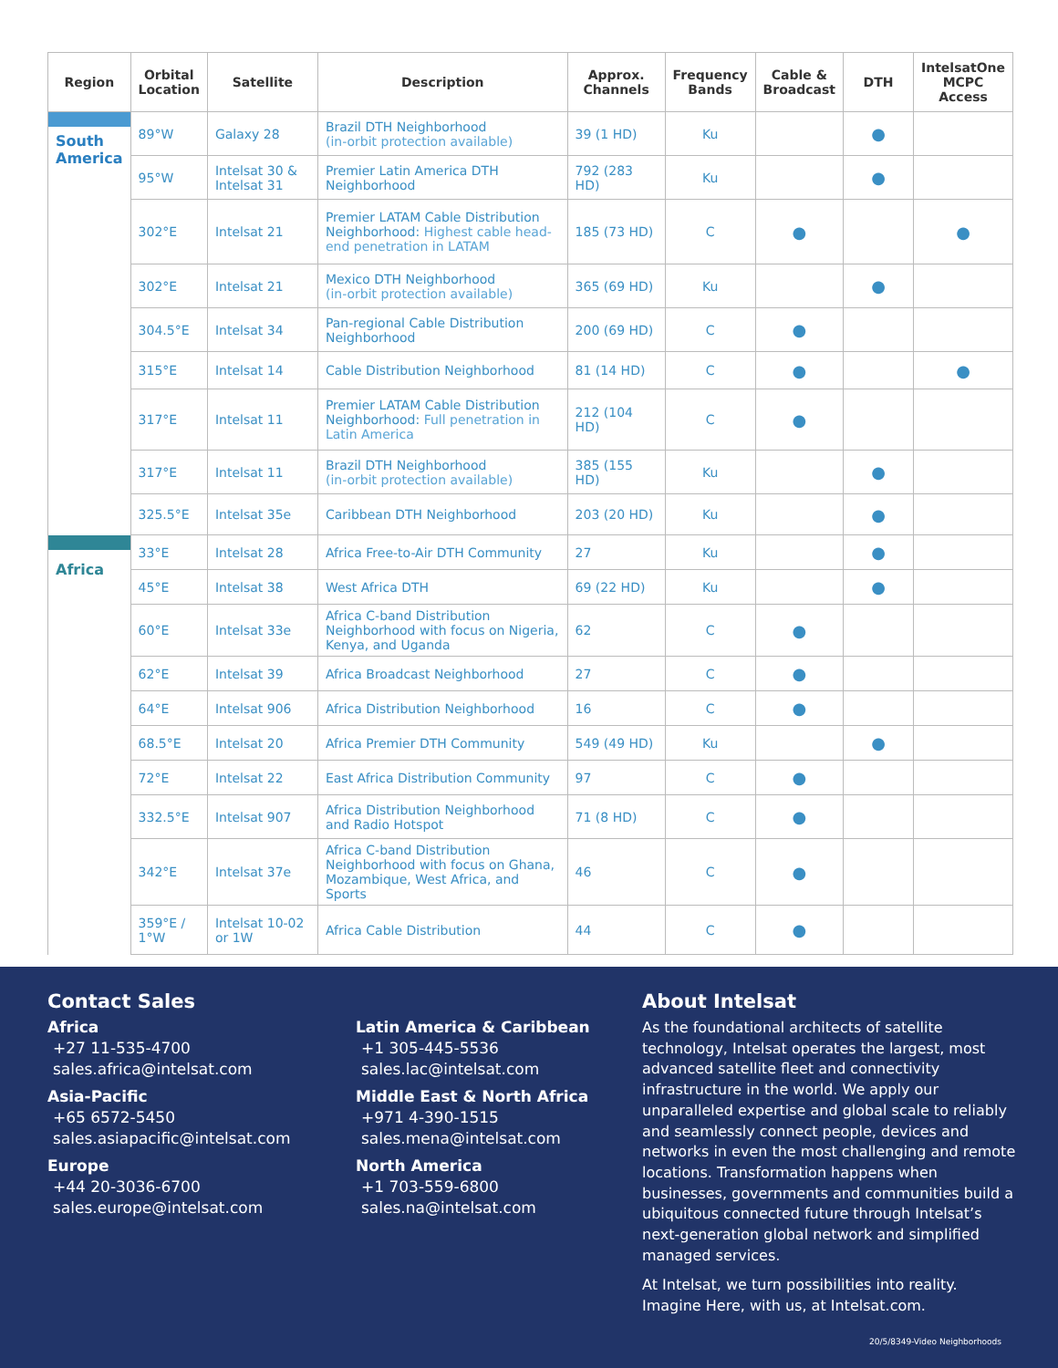| Region | Orbital Location | Satellite | Description | Approx. Channels | Frequency Bands | Cable & Broadcast | DTH | IntelsatOne MCPC Access |
| --- | --- | --- | --- | --- | --- | --- | --- | --- |
| South America | 89°W | Galaxy 28 | Brazil DTH Neighborhood (in-orbit protection available) | 39 (1 HD) | Ku | | ● | |
| | 95°W | Intelsat 30 & Intelsat 31 | Premier Latin America DTH Neighborhood | 792 (283 HD) | Ku | | ● | |
| | 302°E | Intelsat 21 | Premier LATAM Cable Distribution Neighborhood: Highest cable head-end penetration in LATAM | 185 (73 HD) | C | ● | | ● |
| | 302°E | Intelsat 21 | Mexico DTH Neighborhood (in-orbit protection available) | 365 (69 HD) | Ku | | ● | |
| | 304.5°E | Intelsat 34 | Pan-regional Cable Distribution Neighborhood | 200 (69 HD) | C | ● | | |
| | 315°E | Intelsat 14 | Cable Distribution Neighborhood | 81 (14 HD) | C | ● | | ● |
| | 317°E | Intelsat 11 | Premier LATAM Cable Distribution Neighborhood: Full penetration in Latin America | 212 (104 HD) | C | ● | | |
| | 317°E | Intelsat 11 | Brazil DTH Neighborhood (in-orbit protection available) | 385 (155 HD) | Ku | | ● | |
| | 325.5°E | Intelsat 35e | Caribbean DTH Neighborhood | 203 (20 HD) | Ku | | ● | |
| Africa | 33°E | Intelsat 28 | Africa Free-to-Air DTH Community | 27 | Ku | | ● | |
| | 45°E | Intelsat 38 | West Africa DTH | 69 (22 HD) | Ku | | ● | |
| | 60°E | Intelsat 33e | Africa C-band Distribution Neighborhood with focus on Nigeria, Kenya, and Uganda | 62 | C | ● | | |
| | 62°E | Intelsat 39 | Africa Broadcast Neighborhood | 27 | C | ● | | |
| | 64°E | Intelsat 906 | Africa Distribution Neighborhood | 16 | C | ● | | |
| | 68.5°E | Intelsat 20 | Africa Premier DTH Community | 549 (49 HD) | Ku | | ● | |
| | 72°E | Intelsat 22 | East Africa Distribution Community | 97 | C | ● | | |
| | 332.5°E | Intelsat 907 | Africa Distribution Neighborhood and Radio Hotspot | 71 (8 HD) | C | ● | | |
| | 342°E | Intelsat 37e | Africa C-band Distribution Neighborhood with focus on Ghana, Mozambique, West Africa, and Sports | 46 | C | ● | | |
| | 359°E / 1°W | Intelsat 10-02 or 1W | Africa Cable Distribution | 44 | C | ● | | |
Contact Sales
Africa
+27 11-535-4700
sales.africa@intelsat.com
Asia-Pacific
+65 6572-5450
sales.asiapacific@intelsat.com
Europe
+44 20-3036-6700
sales.europe@intelsat.com
Latin America & Caribbean
+1 305-445-5536
sales.lac@intelsat.com
Middle East & North Africa
+971 4-390-1515
sales.mena@intelsat.com
North America
+1 703-559-6800
sales.na@intelsat.com
About Intelsat
As the foundational architects of satellite technology, Intelsat operates the largest, most advanced satellite fleet and connectivity infrastructure in the world. We apply our unparalleled expertise and global scale to reliably and seamlessly connect people, devices and networks in even the most challenging and remote locations. Transformation happens when businesses, governments and communities build a ubiquitous connected future through Intelsat’s next-generation global network and simplified managed services.
At Intelsat, we turn possibilities into reality. Imagine Here, with us, at Intelsat.com.
20/5/8349-Video Neighborhoods